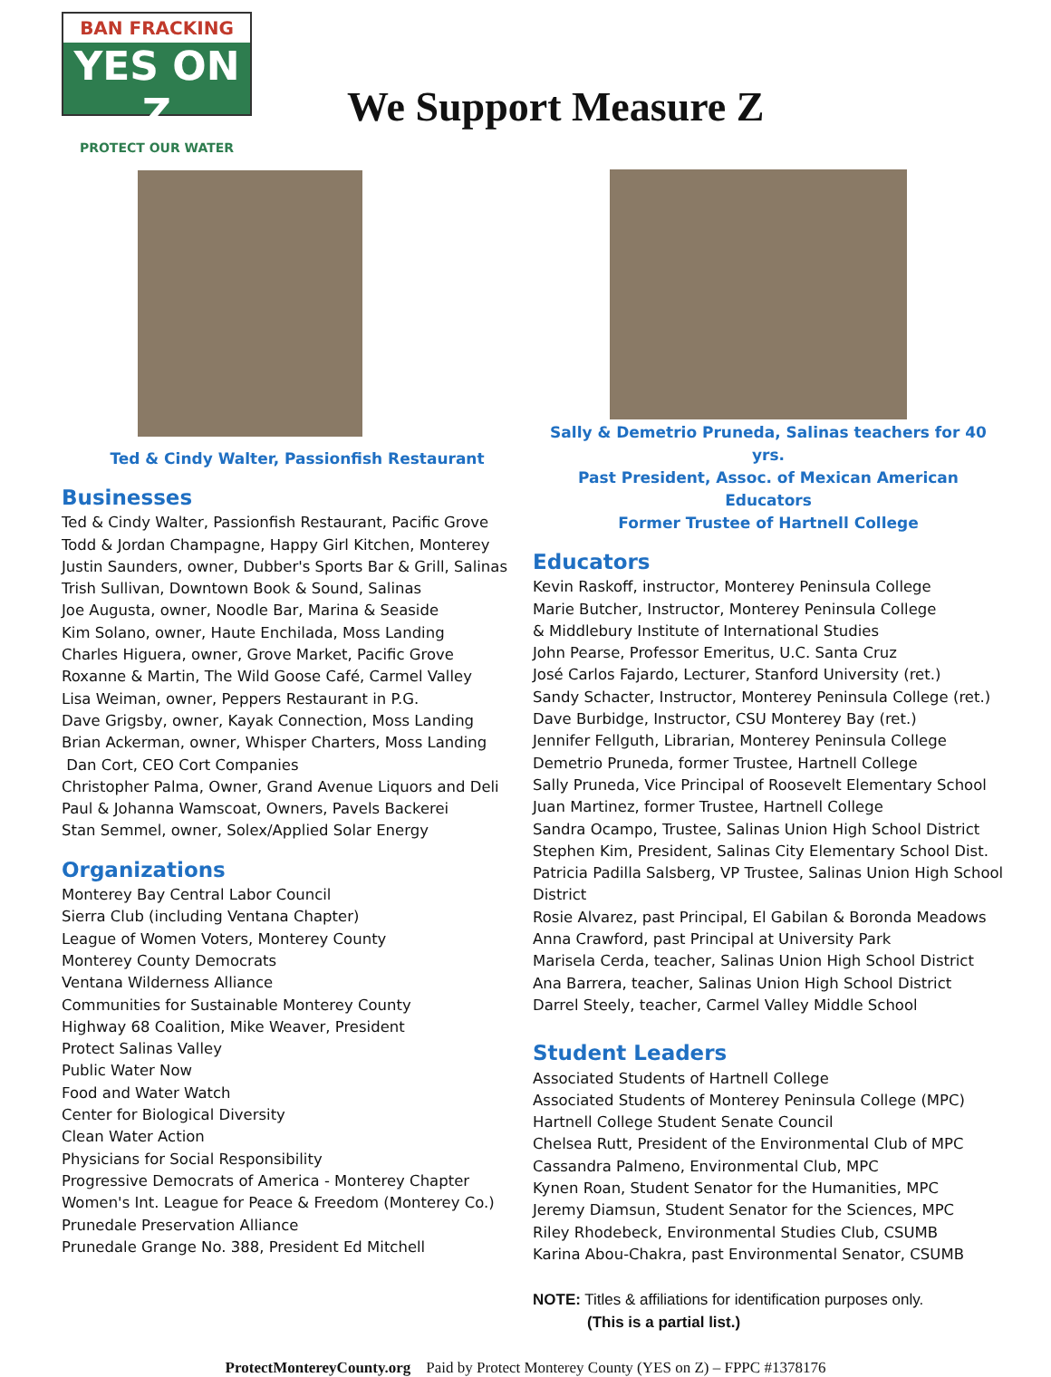BAN FRACKING
YES ON Z
PROTECT OUR WATER
We Support Measure Z
Ted & Cindy Walter, Passionfish Restaurant
Businesses
Ted & Cindy Walter, Passionfish Restaurant, Pacific Grove
Todd & Jordan Champagne, Happy Girl Kitchen, Monterey
Justin Saunders, owner, Dubber's Sports Bar & Grill, Salinas
Trish Sullivan, Downtown Book & Sound, Salinas
Joe Augusta, owner, Noodle Bar, Marina & Seaside
Kim Solano, owner, Haute Enchilada, Moss Landing
Charles Higuera, owner, Grove Market, Pacific Grove
Roxanne & Martin, The Wild Goose Café, Carmel Valley
Lisa Weiman, owner, Peppers Restaurant in P.G.
Dave Grigsby, owner, Kayak Connection, Moss Landing
Brian Ackerman, owner, Whisper Charters, Moss Landing
Dan Cort, CEO Cort Companies
Christopher Palma, Owner, Grand Avenue Liquors and Deli
Paul & Johanna Wamscoat, Owners, Pavels Backerei
Stan Semmel, owner, Solex/Applied Solar Energy
Organizations
Monterey Bay Central Labor Council
Sierra Club (including Ventana Chapter)
League of Women Voters, Monterey County
Monterey County Democrats
Ventana Wilderness Alliance
Communities for Sustainable Monterey County
Highway 68 Coalition, Mike Weaver, President
Protect Salinas Valley
Public Water Now
Food and Water Watch
Center for Biological Diversity
Clean Water Action
Physicians for Social Responsibility
Progressive Democrats of America - Monterey Chapter
Women's Int. League for Peace & Freedom (Monterey Co.)
Prunedale Preservation Alliance
Prunedale Grange No. 388, President Ed Mitchell
Sally & Demetrio Pruneda, Salinas teachers for 40 yrs.
Past President, Assoc. of Mexican American Educators
Former Trustee of Hartnell College
Educators
Kevin Raskoff, instructor, Monterey Peninsula College
Marie Butcher, Instructor, Monterey Peninsula College
& Middlebury Institute of International Studies
John Pearse, Professor Emeritus, U.C. Santa Cruz
José Carlos Fajardo, Lecturer, Stanford University (ret.)
Sandy Schacter, Instructor, Monterey Peninsula College (ret.)
Dave Burbidge, Instructor, CSU Monterey Bay (ret.)
Jennifer Fellguth, Librarian, Monterey Peninsula College
Demetrio Pruneda, former Trustee, Hartnell College
Sally Pruneda, Vice Principal of Roosevelt Elementary School
Juan Martinez, former Trustee, Hartnell College
Sandra Ocampo, Trustee, Salinas Union High School District
Stephen Kim, President, Salinas City Elementary School Dist.
Patricia Padilla Salsberg, VP Trustee, Salinas Union High School District
Rosie Alvarez, past Principal, El Gabilan & Boronda Meadows
Anna Crawford, past Principal at University Park
Marisela Cerda, teacher, Salinas Union High School District
Ana Barrera, teacher, Salinas Union High School District
Darrel Steely, teacher, Carmel Valley Middle School
Student Leaders
Associated Students of Hartnell College
Associated Students of Monterey Peninsula College (MPC)
Hartnell College Student Senate Council
Chelsea Rutt, President of the Environmental Club of MPC
Cassandra Palmeno, Environmental Club, MPC
Kynen Roan, Student Senator for the Humanities, MPC
Jeremy Diamsun, Student Senator for the Sciences, MPC
Riley Rhodebeck, Environmental Studies Club, CSUMB
Karina Abou-Chakra, past Environmental Senator, CSUMB
NOTE: Titles & affiliations for identification purposes only.
(This is a partial list.)
ProtectMontereyCounty.org Paid by Protect Monterey County (YES on Z) – FPPC #1378176